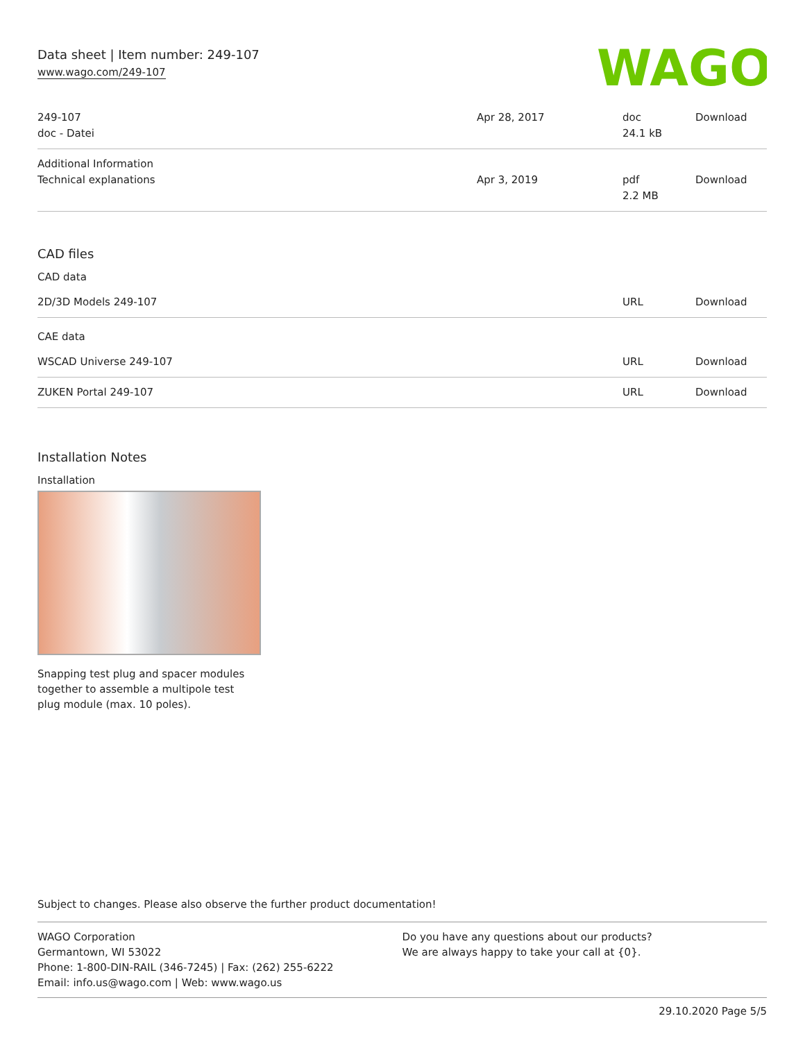Data sheet | Item number: 249-107
www.wago.com/249-107
WAGO
| 249-107 doc - Datei | Apr 28, 2017 | doc 24.1 kB | Download |
| Additional Information Technical explanations | Apr 3, 2019 | pdf 2.2 MB | Download |
CAD files
CAD data
| 2D/3D Models 249-107 | URL | Download |
CAE data
| WSCAD Universe 249-107 | URL | Download |
| ZUKEN Portal 249-107 | URL | Download |
Installation Notes
Installation
Snapping test plug and spacer modules together to assemble a multipole test plug module (max. 10 poles).
Subject to changes. Please also observe the further product documentation!
WAGO Corporation
Germantown, WI 53022
Phone: 1-800-DIN-RAIL (346-7245) | Fax: (262) 255-6222
Email: info.us@wago.com | Web: www.wago.us
Do you have any questions about our products?
We are always happy to take your call at {0}.
29.10.2020 Page 5/5